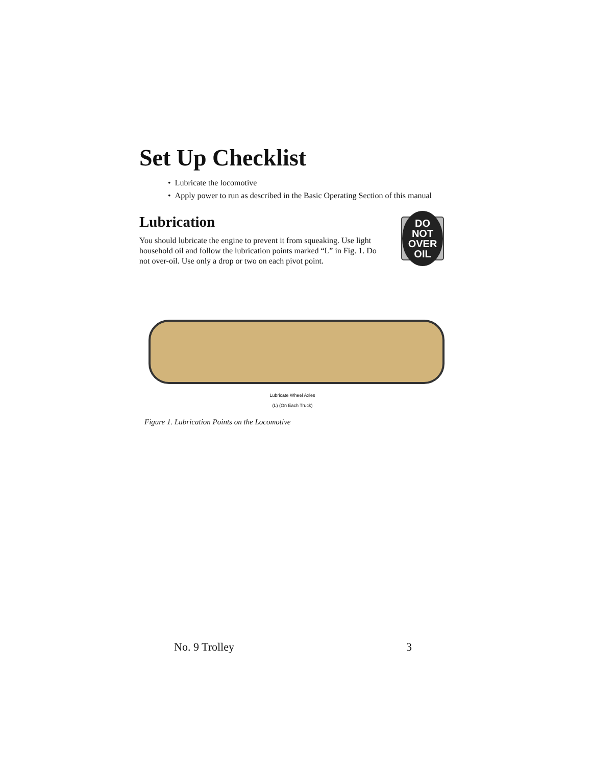Set Up Checklist
• Lubricate the locomotive
• Apply power to run as described in the Basic Operating Section of this manual
Lubrication
You should lubricate the engine to prevent it from squeaking. Use light household oil and follow the lubrication points marked “L” in Fig. 1. Do not over-oil. Use only a drop or two on each pivot point.
DO NOT
OVER OIL
Lubricate Wheel Axles
(L) (On Each Truck)
Figure 1. Lubrication Points on the Locomotive
No. 9 Trolley 3